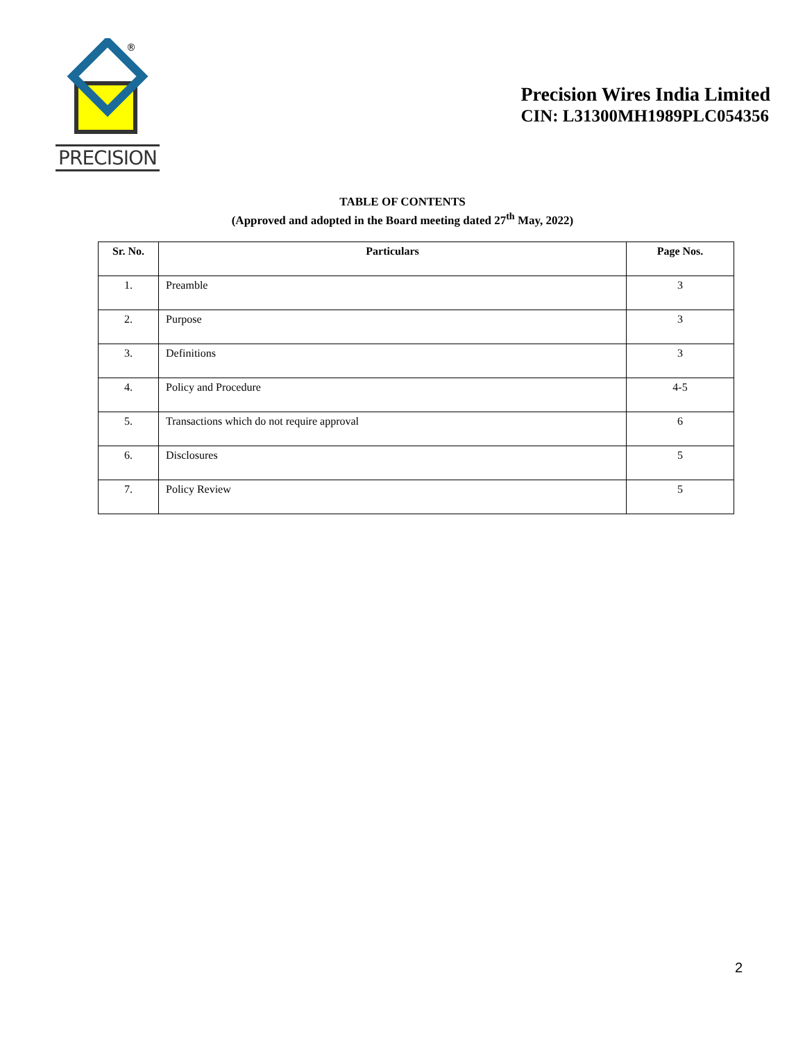®
PRECISION
Precision Wires India Limited
CIN: L31300MH1989PLC054356
TABLE OF CONTENTS
(Approved and adopted in the Board meeting dated 27<sup>th</sup> May, 2022)
| Sr. No. | Particulars | Page Nos. |
| --- | --- | --- |
| 1. | Preamble | 3 |
| 2. | Purpose | 3 |
| 3. | Definitions | 3 |
| 4. | Policy and Procedure | 4-5 |
| 5. | Transactions which do not require approval | 6 |
| 6. | Disclosures | 5 |
| 7. | Policy Review | 5 |
2